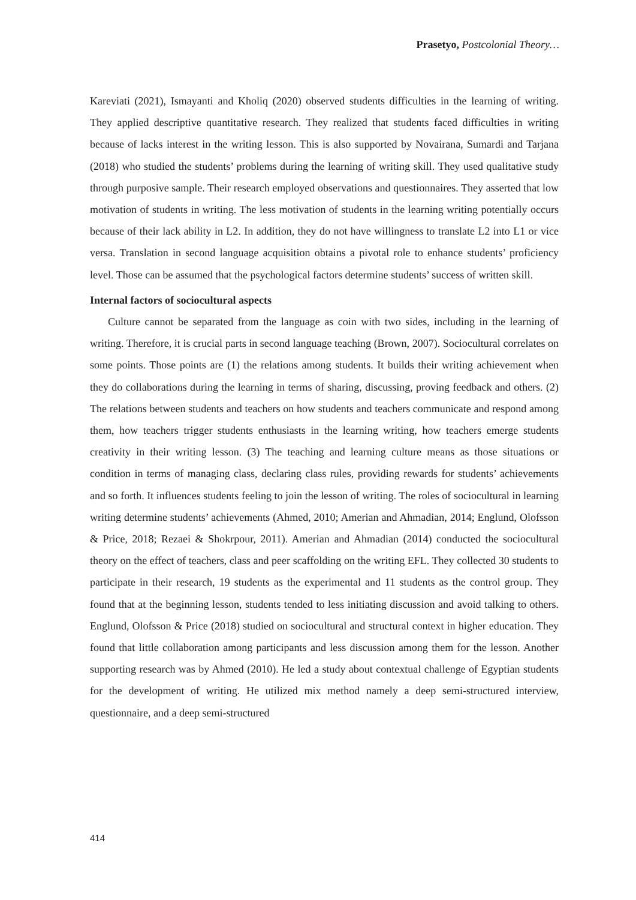Prasetyo, Postcolonial Theory…
Kareviati (2021), Ismayanti and Kholiq (2020) observed students difficulties in the learning of writing. They applied descriptive quantitative research. They realized that students faced difficulties in writing because of lacks interest in the writing lesson. This is also supported by Novairana, Sumardi and Tarjana (2018) who studied the students’ problems during the learning of writing skill. They used qualitative study through purposive sample. Their research employed observations and questionnaires. They asserted that low motivation of students in writing. The less motivation of students in the learning writing potentially occurs because of their lack ability in L2. In addition, they do not have willingness to translate L2 into L1 or vice versa. Translation in second language acquisition obtains a pivotal role to enhance students’ proficiency level. Those can be assumed that the psychological factors determine students’ success of written skill.
Internal factors of sociocultural aspects
Culture cannot be separated from the language as coin with two sides, including in the learning of writing. Therefore, it is crucial parts in second language teaching (Brown, 2007). Sociocultural correlates on some points. Those points are (1) the relations among students. It builds their writing achievement when they do collaborations during the learning in terms of sharing, discussing, proving feedback and others. (2) The relations between students and teachers on how students and teachers communicate and respond among them, how teachers trigger students enthusiasts in the learning writing, how teachers emerge students creativity in their writing lesson. (3) The teaching and learning culture means as those situations or condition in terms of managing class, declaring class rules, providing rewards for students’ achievements and so forth. It influences students feeling to join the lesson of writing. The roles of sociocultural in learning writing determine students’ achievements (Ahmed, 2010; Amerian and Ahmadian, 2014; Englund, Olofsson & Price, 2018; Rezaei & Shokrpour, 2011). Amerian and Ahmadian (2014) conducted the sociocultural theory on the effect of teachers, class and peer scaffolding on the writing EFL. They collected 30 students to participate in their research, 19 students as the experimental and 11 students as the control group. They found that at the beginning lesson, students tended to less initiating discussion and avoid talking to others. Englund, Olofsson & Price (2018) studied on sociocultural and structural context in higher education. They found that little collaboration among participants and less discussion among them for the lesson. Another supporting research was by Ahmed (2010). He led a study about contextual challenge of Egyptian students for the development of writing. He utilized mix method namely a deep semi-structured interview, questionnaire, and a deep semi-structured
414